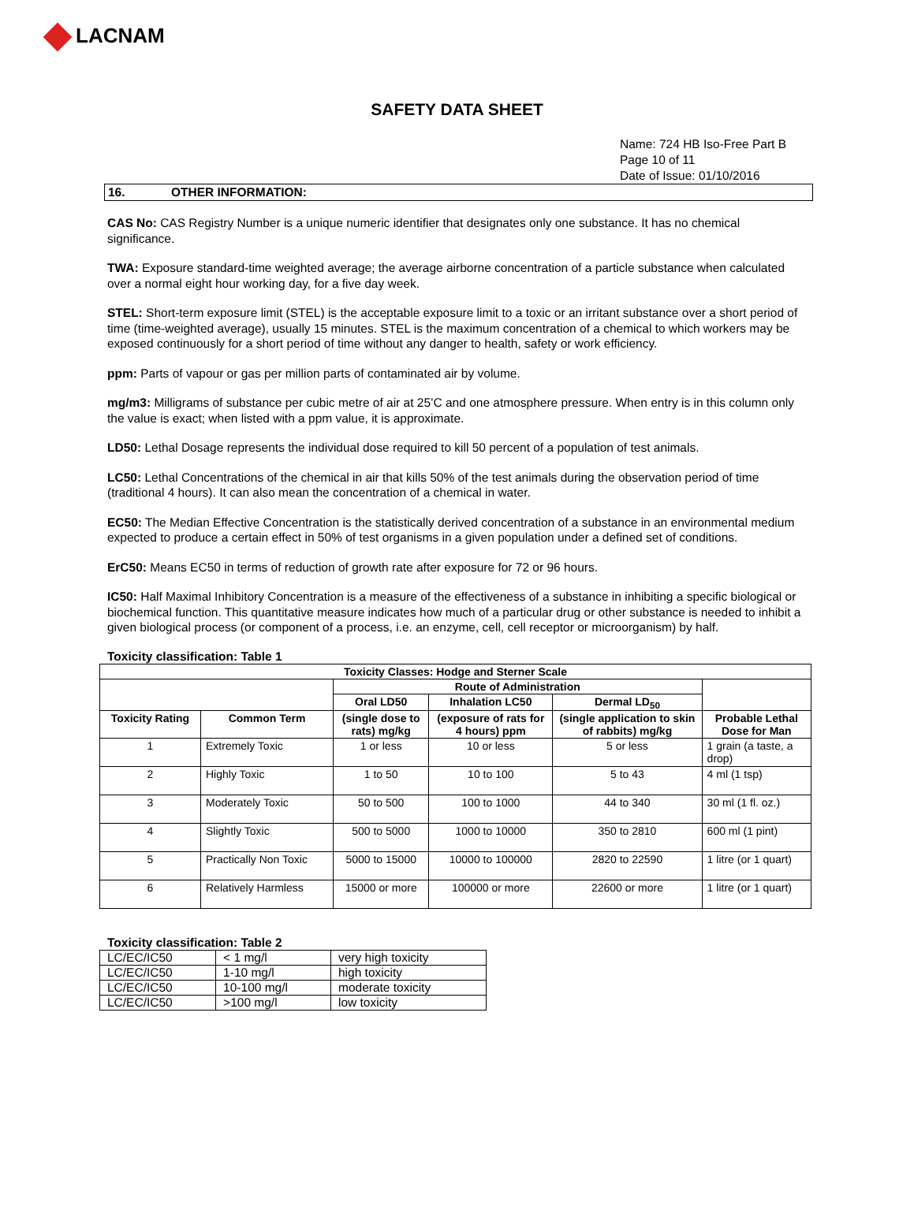LACNAM
SAFETY DATA SHEET
Name: 724 HB Iso-Free Part B
Page 10 of 11
Date of Issue: 01/10/2016
16. OTHER INFORMATION:
CAS No: CAS Registry Number is a unique numeric identifier that designates only one substance. It has no chemical significance.
TWA: Exposure standard-time weighted average; the average airborne concentration of a particle substance when calculated over a normal eight hour working day, for a five day week.
STEL: Short-term exposure limit (STEL) is the acceptable exposure limit to a toxic or an irritant substance over a short period of time (time-weighted average), usually 15 minutes. STEL is the maximum concentration of a chemical to which workers may be exposed continuously for a short period of time without any danger to health, safety or work efficiency.
ppm: Parts of vapour or gas per million parts of contaminated air by volume.
mg/m3: Milligrams of substance per cubic metre of air at 25’C and one atmosphere pressure. When entry is in this column only the value is exact; when listed with a ppm value, it is approximate.
LD50: Lethal Dosage represents the individual dose required to kill 50 percent of a population of test animals.
LC50: Lethal Concentrations of the chemical in air that kills 50% of the test animals during the observation period of time (traditional 4 hours). It can also mean the concentration of a chemical in water.
EC50: The Median Effective Concentration is the statistically derived concentration of a substance in an environmental medium expected to produce a certain effect in 50% of test organisms in a given population under a defined set of conditions.
ErC50: Means EC50 in terms of reduction of growth rate after exposure for 72 or 96 hours.
IC50: Half Maximal Inhibitory Concentration is a measure of the effectiveness of a substance in inhibiting a specific biological or biochemical function. This quantitative measure indicates how much of a particular drug or other substance is needed to inhibit a given biological process (or component of a process, i.e. an enzyme, cell, cell receptor or microorganism) by half.
Toxicity classification: Table 1
| Toxicity Classes: Hodge and Sterner Scale | | | | | |
| --- | --- | --- | --- | --- | --- |
| | | Route of Administration | | | |
| | | Oral LD50 | Inhalation LC50 | Dermal LD<sub>50</sub> | |
| Toxicity Rating | Common Term | (single dose to rats) mg/kg | (exposure of rats for 4 hours) ppm | (single application to skin of rabbits) mg/kg | Probable Lethal Dose for Man |
| 1 | Extremely Toxic | 1 or less | 10 or less | 5 or less | 1 grain (a taste, a drop) |
| 2 | Highly Toxic | 1 to 50 | 10 to 100 | 5 to 43 | 4 ml (1 tsp) |
| 3 | Moderately Toxic | 50 to 500 | 100 to 1000 | 44 to 340 | 30 ml (1 fl. oz.) |
| 4 | Slightly Toxic | 500 to 5000 | 1000 to 10000 | 350 to 2810 | 600 ml (1 pint) |
| 5 | Practically Non Toxic | 5000 to 15000 | 10000 to 100000 | 2820 to 22590 | 1 litre (or 1 quart) |
| 6 | Relatively Harmless | 15000 or more | 100000 or more | 22600 or more | 1 litre (or 1 quart) |
Toxicity classification: Table 2
| LC/EC/IC50 | < 1 mg/l | very high toxicity |
| LC/EC/IC50 | 1-10 mg/l | high toxicity |
| LC/EC/IC50 | 10-100 mg/l | moderate toxicity |
| LC/EC/IC50 | >100 mg/l | low toxicity |